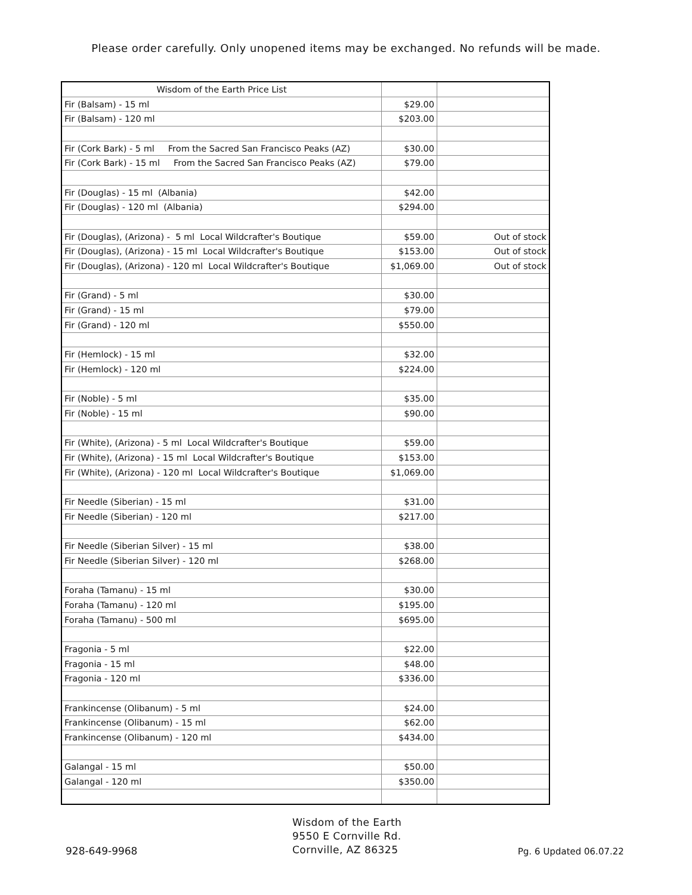Please order carefully. Only unopened items may be exchanged. No refunds will be made.
| Wisdom of the Earth Price List | | |
| Fir (Balsam) - 15 ml | $29.00 | |
| Fir (Balsam) - 120 ml | $203.00 | |
| Fir (Cork Bark) - 5 ml From the Sacred San Francisco Peaks (AZ) | $30.00 | |
| Fir (Cork Bark) - 15 ml From the Sacred San Francisco Peaks (AZ) | $79.00 | |
| Fir (Douglas) - 15 ml (Albania) | $42.00 | |
| Fir (Douglas) - 120 ml (Albania) | $294.00 | |
| Fir (Douglas), (Arizona) - 5 ml Local Wildcrafter's Boutique | $59.00 | Out of stock |
| Fir (Douglas), (Arizona) - 15 ml Local Wildcrafter's Boutique | $153.00 | Out of stock |
| Fir (Douglas), (Arizona) - 120 ml Local Wildcrafter's Boutique | $1,069.00 | Out of stock |
| Fir (Grand) - 5 ml | $30.00 | |
| Fir (Grand) - 15 ml | $79.00 | |
| Fir (Grand) - 120 ml | $550.00 | |
| Fir (Hemlock) - 15 ml | $32.00 | |
| Fir (Hemlock) - 120 ml | $224.00 | |
| Fir (Noble) - 5 ml | $35.00 | |
| Fir (Noble) - 15 ml | $90.00 | |
| Fir (White), (Arizona) - 5 ml Local Wildcrafter's Boutique | $59.00 | |
| Fir (White), (Arizona) - 15 ml Local Wildcrafter's Boutique | $153.00 | |
| Fir (White), (Arizona) - 120 ml Local Wildcrafter's Boutique | $1,069.00 | |
| Fir Needle (Siberian) - 15 ml | $31.00 | |
| Fir Needle (Siberian) - 120 ml | $217.00 | |
| Fir Needle (Siberian Silver) - 15 ml | $38.00 | |
| Fir Needle (Siberian Silver) - 120 ml | $268.00 | |
| Foraha (Tamanu) - 15 ml | $30.00 | |
| Foraha (Tamanu) - 120 ml | $195.00 | |
| Foraha (Tamanu) - 500 ml | $695.00 | |
| Fragonia - 5 ml | $22.00 | |
| Fragonia - 15 ml | $48.00 | |
| Fragonia - 120 ml | $336.00 | |
| Frankincense (Olibanum) - 5 ml | $24.00 | |
| Frankincense (Olibanum) - 15 ml | $62.00 | |
| Frankincense (Olibanum) - 120 ml | $434.00 | |
| Galangal - 15 ml | $50.00 | |
| Galangal - 120 ml | $350.00 | |
928-649-9968
Wisdom of the Earth
9550 E Cornville Rd.
Cornville, AZ 86325
Pg. 6 Updated 06.07.22